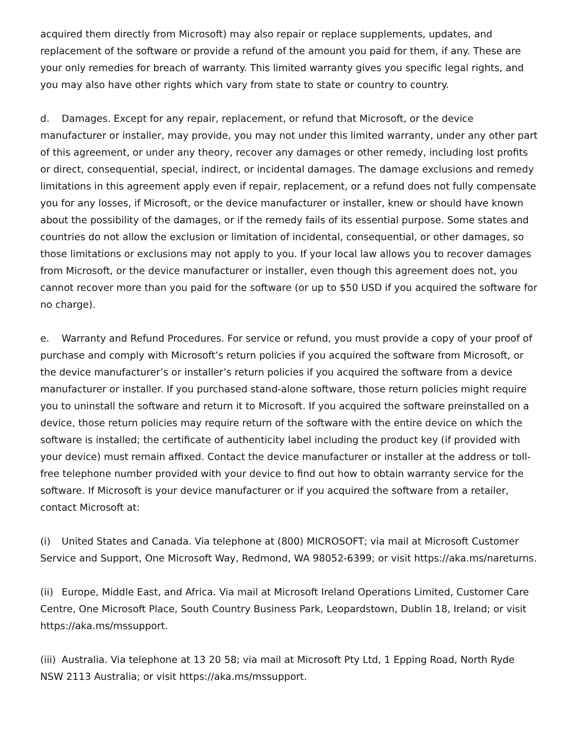acquired them directly from Microsoft) may also repair or replace supplements, updates, and replacement of the software or provide a refund of the amount you paid for them, if any. These are your only remedies for breach of warranty. This limited warranty gives you specific legal rights, and you may also have other rights which vary from state to state or country to country.
d. Damages. Except for any repair, replacement, or refund that Microsoft, or the device manufacturer or installer, may provide, you may not under this limited warranty, under any other part of this agreement, or under any theory, recover any damages or other remedy, including lost profits or direct, consequential, special, indirect, or incidental damages. The damage exclusions and remedy limitations in this agreement apply even if repair, replacement, or a refund does not fully compensate you for any losses, if Microsoft, or the device manufacturer or installer, knew or should have known about the possibility of the damages, or if the remedy fails of its essential purpose. Some states and countries do not allow the exclusion or limitation of incidental, consequential, or other damages, so those limitations or exclusions may not apply to you. If your local law allows you to recover damages from Microsoft, or the device manufacturer or installer, even though this agreement does not, you cannot recover more than you paid for the software (or up to $50 USD if you acquired the software for no charge).
e. Warranty and Refund Procedures. For service or refund, you must provide a copy of your proof of purchase and comply with Microsoft’s return policies if you acquired the software from Microsoft, or the device manufacturer’s or installer’s return policies if you acquired the software from a device manufacturer or installer. If you purchased stand-alone software, those return policies might require you to uninstall the software and return it to Microsoft. If you acquired the software preinstalled on a device, those return policies may require return of the software with the entire device on which the software is installed; the certificate of authenticity label including the product key (if provided with your device) must remain affixed. Contact the device manufacturer or installer at the address or toll-free telephone number provided with your device to find out how to obtain warranty service for the software. If Microsoft is your device manufacturer or if you acquired the software from a retailer, contact Microsoft at:
(i) United States and Canada. Via telephone at (800) MICROSOFT; via mail at Microsoft Customer Service and Support, One Microsoft Way, Redmond, WA 98052-6399; or visit https://aka.ms/nareturns.
(ii) Europe, Middle East, and Africa. Via mail at Microsoft Ireland Operations Limited, Customer Care Centre, One Microsoft Place, South Country Business Park, Leopardstown, Dublin 18, Ireland; or visit https://aka.ms/mssupport.
(iii) Australia. Via telephone at 13 20 58; via mail at Microsoft Pty Ltd, 1 Epping Road, North Ryde NSW 2113 Australia; or visit https://aka.ms/mssupport.